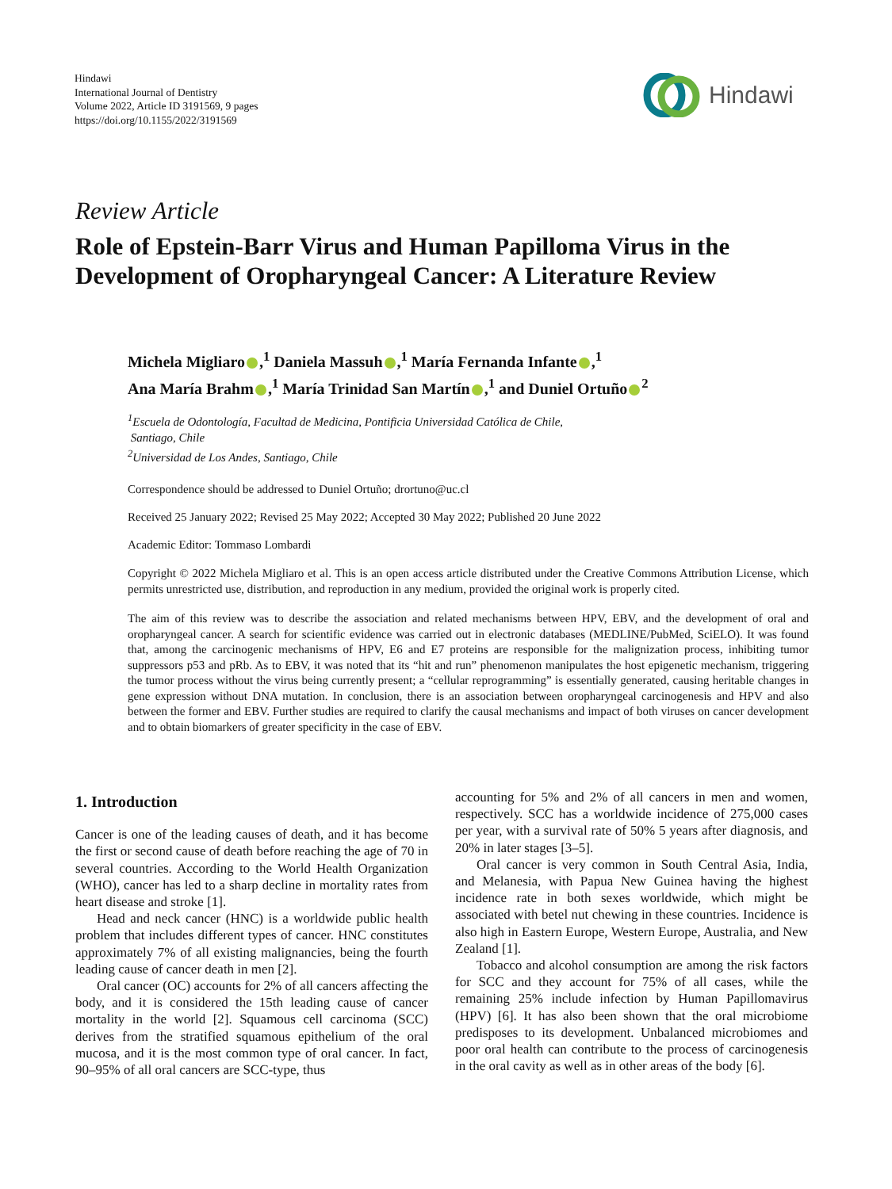Hindawi
International Journal of Dentistry
Volume 2022, Article ID 3191569, 9 pages
https://doi.org/10.1155/2022/3191569
Hindawi
Review Article
Role of Epstein-Barr Virus and Human Papilloma Virus in the Development of Oropharyngeal Cancer: A Literature Review
Michela Migliaro ,<sup>1</sup> Daniela Massuh ,<sup>1</sup> María Fernanda Infante ,<sup>1</sup>
Ana María Brahm ,<sup>1</sup> María Trinidad San Martín ,<sup>1</sup> and Duniel Ortuño<sup>2</sup>
<sup>1</sup> Escuela de Odontología, Facultad de Medicina, Pontificia Universidad Católica de Chile,
Santiago, Chile
<sup>2</sup> Universidad de Los Andes, Santiago, Chile
Correspondence should be addressed to Duniel Ortuño; drortuno@uc.cl
Received 25 January 2022; Revised 25 May 2022; Accepted 30 May 2022; Published 20 June 2022
Academic Editor: Tommaso Lombardi
Copyright © 2022 Michela Migliaro et al. This is an open access article distributed under the Creative Commons Attribution License, which permits unrestricted use, distribution, and reproduction in any medium, provided the original work is properly cited.
The aim of this review was to describe the association and related mechanisms between HPV, EBV, and the development of oral and oropharyngeal cancer. A search for scientific evidence was carried out in electronic databases (MEDLINE/PubMed, SciELO). It was found that, among the carcinogenic mechanisms of HPV, E6 and E7 proteins are responsible for the malignization process, inhibiting tumor suppressors p53 and pRb. As to EBV, it was noted that its “hit and run” phenomenon manipulates the host epigenetic mechanism, triggering the tumor process without the virus being currently present; a “cellular reprogramming” is essentially generated, causing heritable changes in gene expression without DNA mutation. In conclusion, there is an association between oropharyngeal carcinogenesis and HPV and also between the former and EBV. Further studies are required to clarify the causal mechanisms and impact of both viruses on cancer development and to obtain biomarkers of greater specificity in the case of EBV.
1. Introduction
Cancer is one of the leading causes of death, and it has become the first or second cause of death before reaching the age of 70 in several countries. According to the World Health Organization (WHO), cancer has led to a sharp decline in mortality rates from heart disease and stroke [1].
Head and neck cancer (HNC) is a worldwide public health problem that includes different types of cancer. HNC constitutes approximately 7% of all existing malignancies, being the fourth leading cause of cancer death in men [2].
Oral cancer (OC) accounts for 2% of all cancers affecting the body, and it is considered the 15th leading cause of cancer mortality in the world [2]. Squamous cell carcinoma (SCC) derives from the stratified squamous epithelium of the oral mucosa, and it is the most common type of oral cancer. In fact, 90–95% of all oral cancers are SCC-type, thus
accounting for 5% and 2% of all cancers in men and women, respectively. SCC has a worldwide incidence of 275,000 cases per year, with a survival rate of 50% 5 years after diagnosis, and 20% in later stages [3–5].
Oral cancer is very common in South Central Asia, India, and Melanesia, with Papua New Guinea having the highest incidence rate in both sexes worldwide, which might be associated with betel nut chewing in these countries. Incidence is also high in Eastern Europe, Western Europe, Australia, and New Zealand [1].
Tobacco and alcohol consumption are among the risk factors for SCC and they account for 75% of all cases, while the remaining 25% include infection by Human Papillomavirus (HPV) [6]. It has also been shown that the oral microbiome predisposes to its development. Unbalanced microbiomes and poor oral health can contribute to the process of carcinogenesis in the oral cavity as well as in other areas of the body [6].